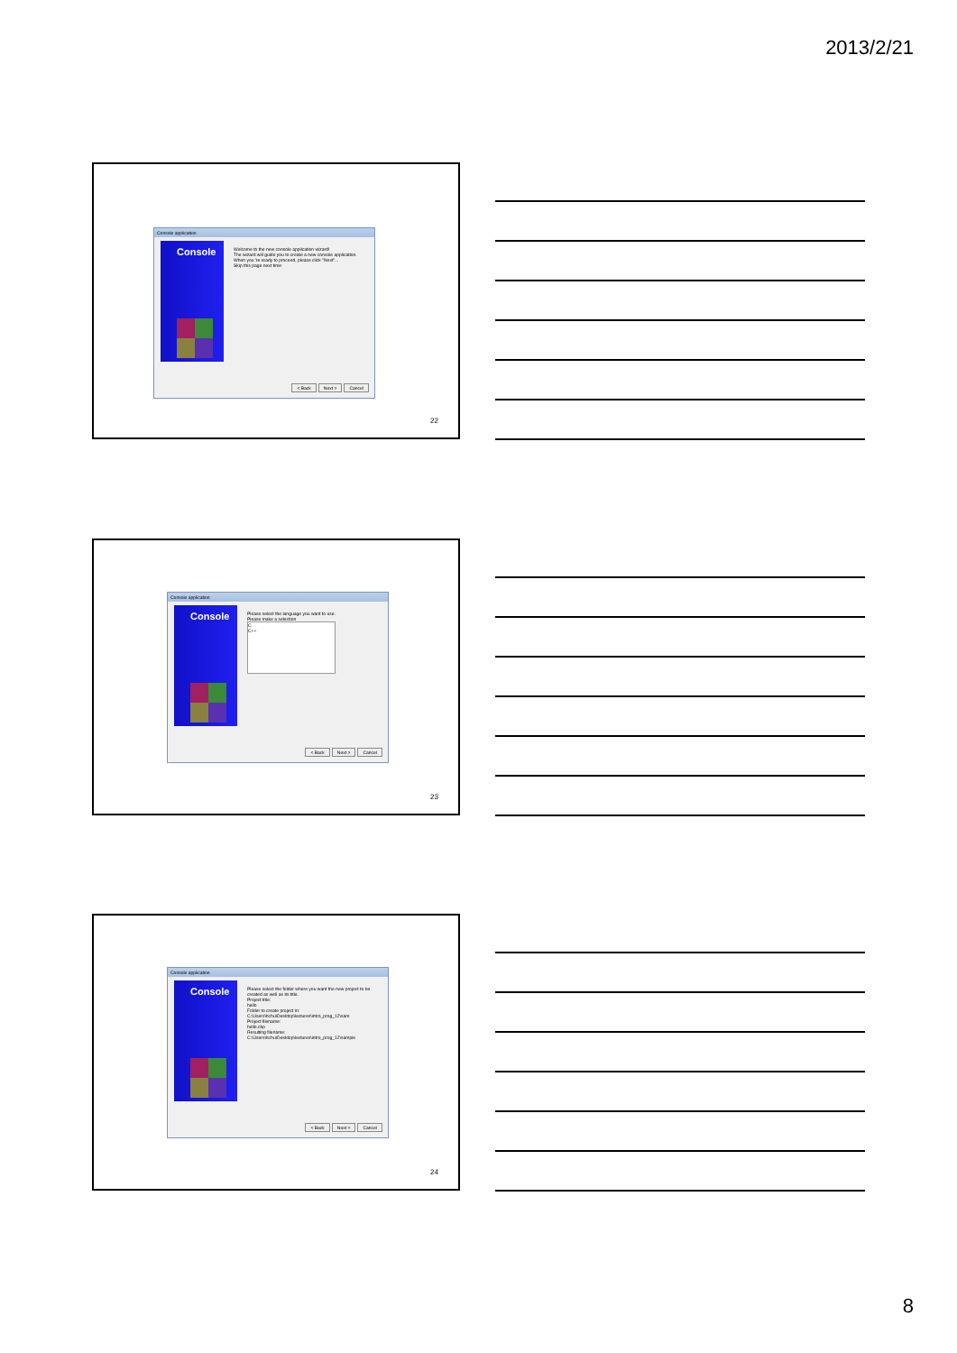2013/2/21
Console application
Console
Welcome to the new console application wizard!
The wizard will guide you to create a new console application.
When you 're ready to proceed, please click "Next"...
Skip this page next time
< Back Next > Cancel
22
Console application
Console
Please select the language you want to use.
Please make a selection
C
C++
< Back Next > Cancel
23
Console application
Console
Please select the folder where you want the new project to be created as well as its title.
Project title:
hello
Folder to create project in:
C:\Users\hchu\Desktop\lectures\intro_prog_12\sam
Project filename:
hello.cbp
Resulting filename:
C:\Users\hchu\Desktop\lectures\intro_prog_12\sample
< Back Next > Cancel
24
8